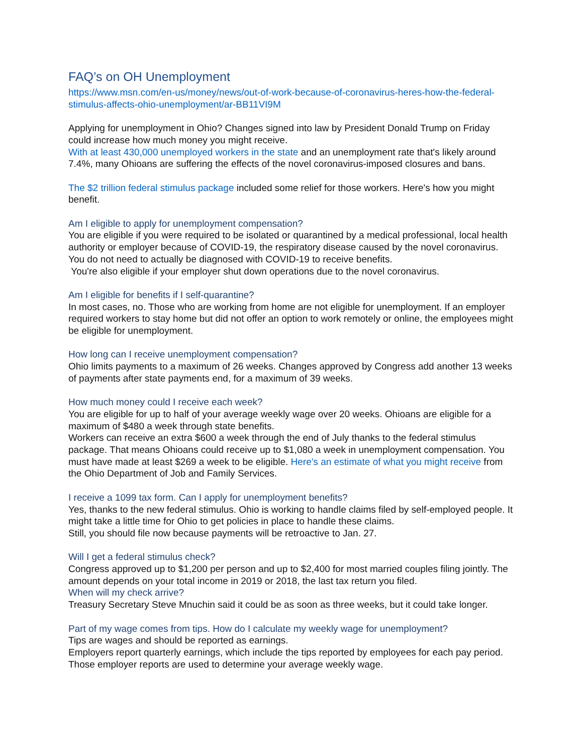FAQ’s on OH Unemployment
https://www.msn.com/en-us/money/news/out-of-work-because-of-coronavirus-heres-how-the-federal-stimulus-affects-ohio-unemployment/ar-BB11VI9M
Applying for unemployment in Ohio? Changes signed into law by President Donald Trump on Friday could increase how much money you might receive.
With at least 430,000 unemployed workers in the state and an unemployment rate that's likely around 7.4%, many Ohioans are suffering the effects of the novel coronavirus-imposed closures and bans.
The $2 trillion federal stimulus package included some relief for those workers. Here's how you might benefit.
Am I eligible to apply for unemployment compensation?
You are eligible if you were required to be isolated or quarantined by a medical professional, local health authority or employer because of COVID-19, the respiratory disease caused by the novel coronavirus. You do not need to actually be diagnosed with COVID-19 to receive benefits.
You're also eligible if your employer shut down operations due to the novel coronavirus.
Am I eligible for benefits if I self-quarantine?
In most cases, no. Those who are working from home are not eligible for unemployment. If an employer required workers to stay home but did not offer an option to work remotely or online, the employees might be eligible for unemployment.
How long can I receive unemployment compensation?
Ohio limits payments to a maximum of 26 weeks. Changes approved by Congress add another 13 weeks of payments after state payments end, for a maximum of 39 weeks.
How much money could I receive each week?
You are eligible for up to half of your average weekly wage over 20 weeks. Ohioans are eligible for a maximum of $480 a week through state benefits.
Workers can receive an extra $600 a week through the end of July thanks to the federal stimulus package. That means Ohioans could receive up to $1,080 a week in unemployment compensation. You must have made at least $269 a week to be eligible. Here's an estimate of what you might receive from the Ohio Department of Job and Family Services.
I receive a 1099 tax form. Can I apply for unemployment benefits?
Yes, thanks to the new federal stimulus. Ohio is working to handle claims filed by self-employed people. It might take a little time for Ohio to get policies in place to handle these claims.
Still, you should file now because payments will be retroactive to Jan. 27.
Will I get a federal stimulus check?
Congress approved up to $1,200 per person and up to $2,400 for most married couples filing jointly. The amount depends on your total income in 2019 or 2018, the last tax return you filed.
When will my check arrive?
Treasury Secretary Steve Mnuchin said it could be as soon as three weeks, but it could take longer.
Part of my wage comes from tips. How do I calculate my weekly wage for unemployment?
Tips are wages and should be reported as earnings.
Employers report quarterly earnings, which include the tips reported by employees for each pay period. Those employer reports are used to determine your average weekly wage.